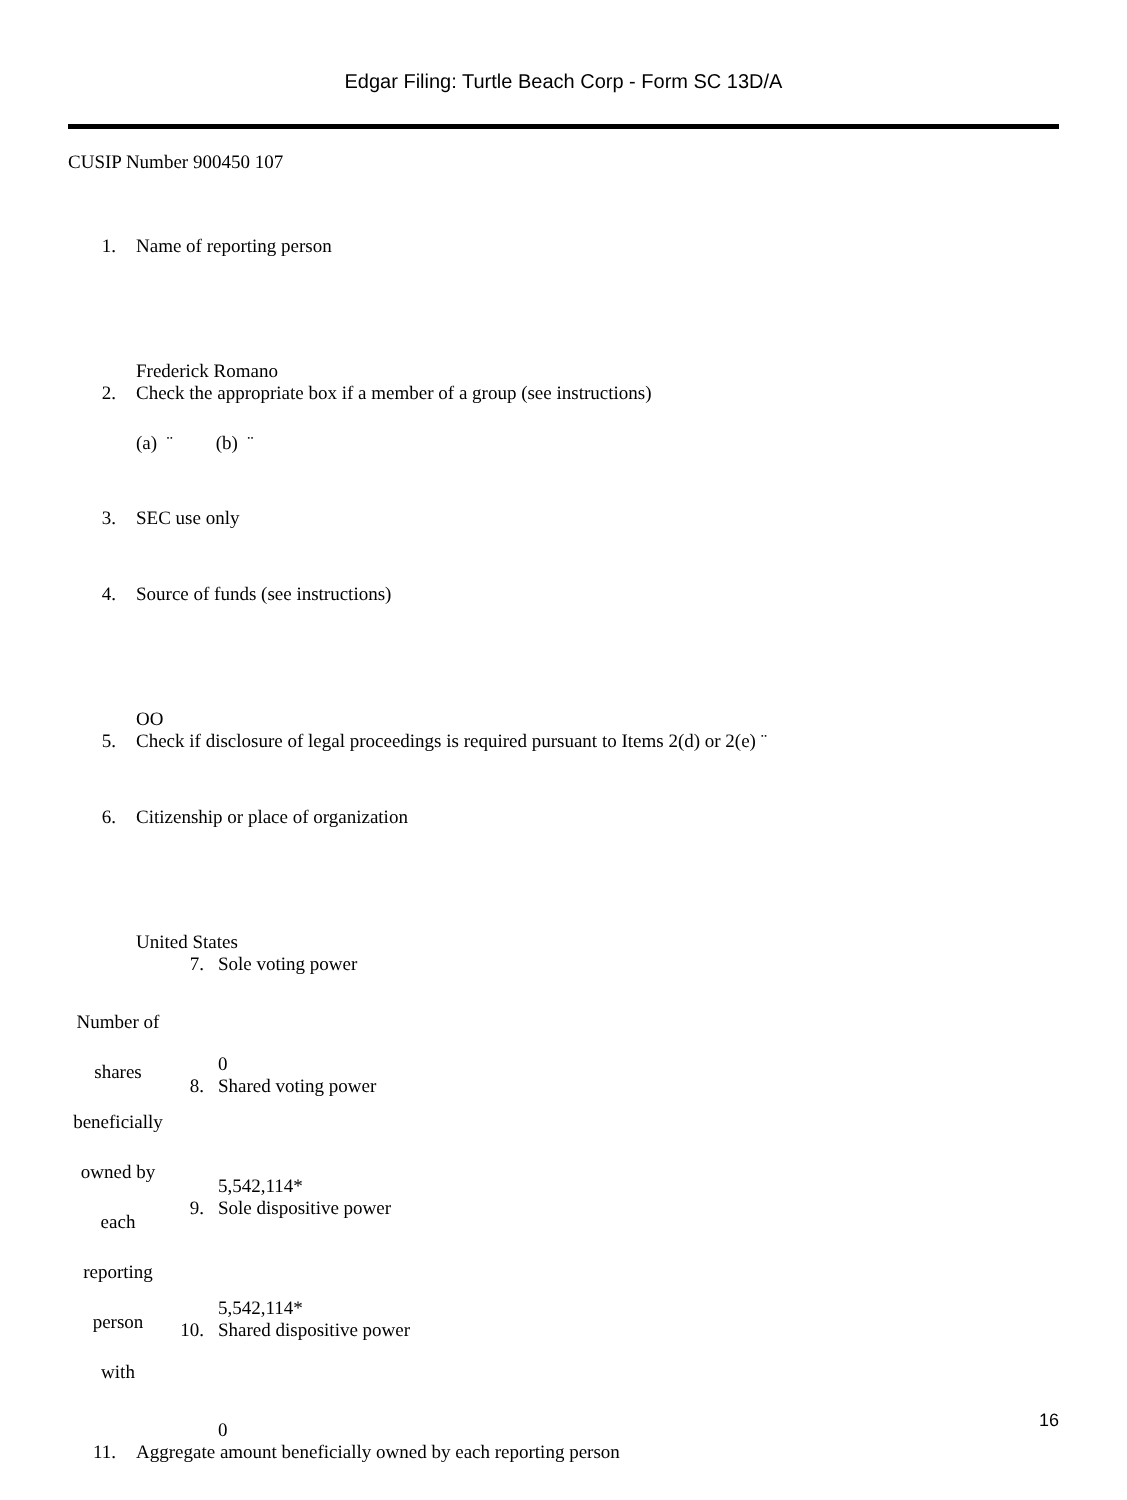Edgar Filing: Turtle Beach Corp - Form SC 13D/A
CUSIP Number 900450 107
| 1. | Name of reporting person |
| | Frederick Romano |
| 2. | Check the appropriate box if a member of a group (see instructions) |
| | (a) ¨ (b) ¨ |
| 3. | SEC use only |
| 4. | Source of funds (see instructions) |
| | OO |
| 5. | Check if disclosure of legal proceedings is required pursuant to Items 2(d) or 2(e) ¨ |
| 6. | Citizenship or place of organization |
| | United States |
| Number of shares beneficially owned by each reporting person with | 7. | Sole voting power |
| | | 0 |
| | 8. | Shared voting power |
| | | 5,542,114* |
| | 9. | Sole dispositive power |
| | | 5,542,114* |
| | 10. | Shared dispositive power |
| | | 0 |
| 11. | Aggregate amount beneficially owned by each reporting person |
16